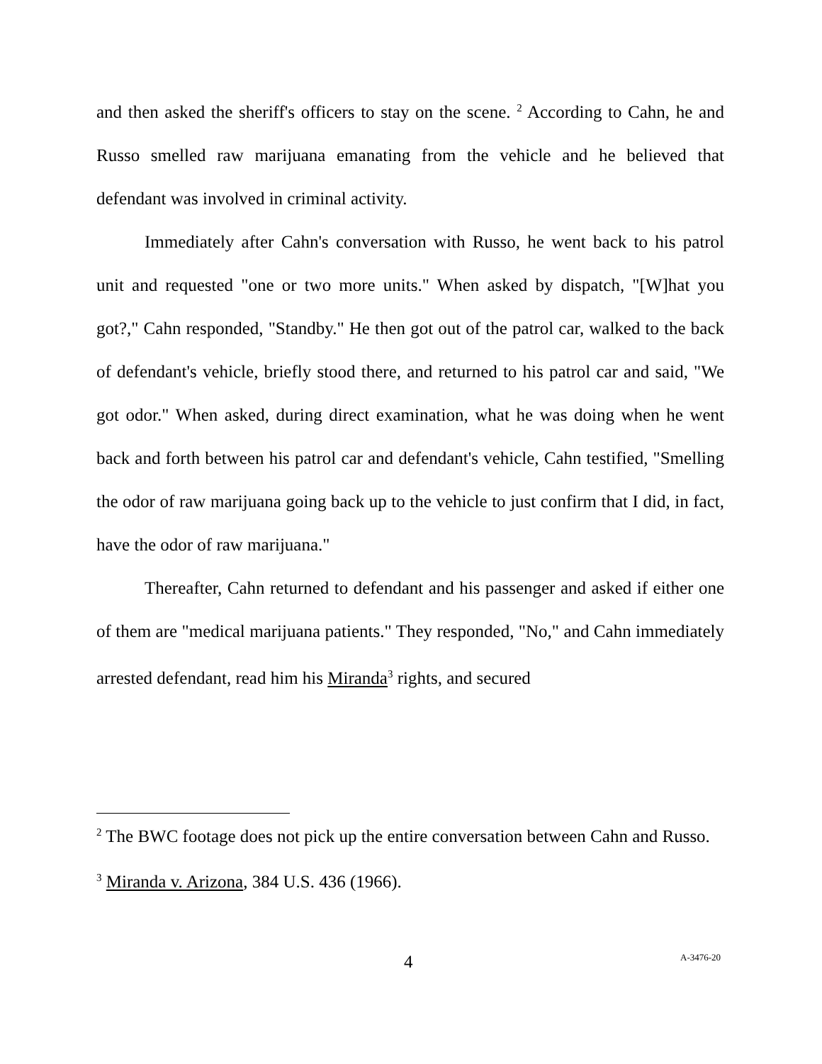and then asked the sheriff's officers to stay on the scene. <sup>2</sup> According to Cahn, he and Russo smelled raw marijuana emanating from the vehicle and he believed that defendant was involved in criminal activity.
Immediately after Cahn's conversation with Russo, he went back to his patrol unit and requested "one or two more units." When asked by dispatch, "[W]hat you got?," Cahn responded, "Standby." He then got out of the patrol car, walked to the back of defendant's vehicle, briefly stood there, and returned to his patrol car and said, "We got odor." When asked, during direct examination, what he was doing when he went back and forth between his patrol car and defendant's vehicle, Cahn testified, "Smelling the odor of raw marijuana going back up to the vehicle to just confirm that I did, in fact, have the odor of raw marijuana."
Thereafter, Cahn returned to defendant and his passenger and asked if either one of them are "medical marijuana patients." They responded, "No," and Cahn immediately arrested defendant, read him his Miranda<sup>3</sup> rights, and secured
<sup>2</sup> The BWC footage does not pick up the entire conversation between Cahn and Russo.
<sup>3</sup> Miranda v. Arizona, 384 U.S. 436 (1966).
4 A-3476-20